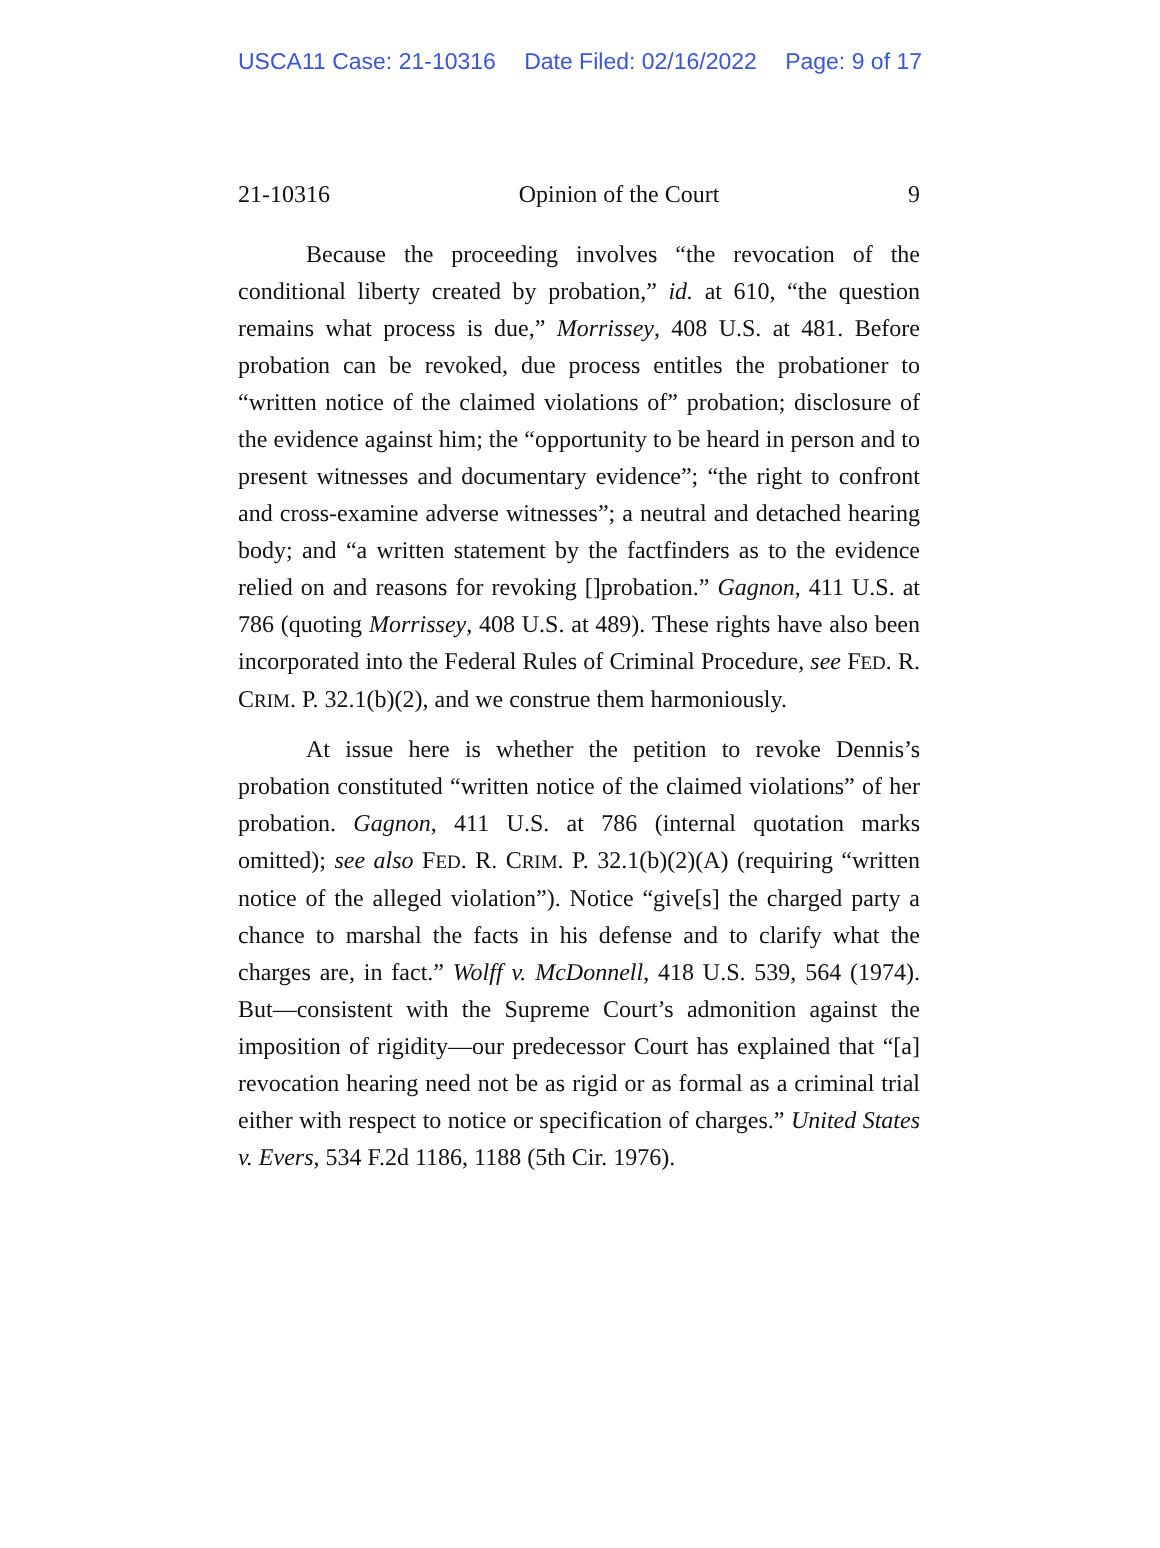USCA11 Case: 21-10316 Date Filed: 02/16/2022 Page: 9 of 17
21-10316 Opinion of the Court 9
Because the proceeding involves “the revocation of the conditional liberty created by probation,” id. at 610, “the question remains what process is due,” Morrissey, 408 U.S. at 481. Before probation can be revoked, due process entitles the probationer to “written notice of the claimed violations of” probation; disclosure of the evidence against him; the “opportunity to be heard in person and to present witnesses and documentary evidence”; “the right to confront and cross-examine adverse witnesses”; a neutral and detached hearing body; and “a written statement by the factfinders as to the evidence relied on and reasons for revoking []probation.” Gagnon, 411 U.S. at 786 (quoting Morrissey, 408 U.S. at 489). These rights have also been incorporated into the Federal Rules of Criminal Procedure, see FED. R. CRIM. P. 32.1(b)(2), and we construe them harmoniously.
At issue here is whether the petition to revoke Dennis’s probation constituted “written notice of the claimed violations” of her probation. Gagnon, 411 U.S. at 786 (internal quotation marks omitted); see also FED. R. CRIM. P. 32.1(b)(2)(A) (requiring “written notice of the alleged violation”). Notice “give[s] the charged party a chance to marshal the facts in his defense and to clarify what the charges are, in fact.” Wolff v. McDonnell, 418 U.S. 539, 564 (1974). But—consistent with the Supreme Court’s admonition against the imposition of rigidity—our predecessor Court has explained that “[a] revocation hearing need not be as rigid or as formal as a criminal trial either with respect to notice or specification of charges.” United States v. Evers, 534 F.2d 1186, 1188 (5th Cir. 1976).